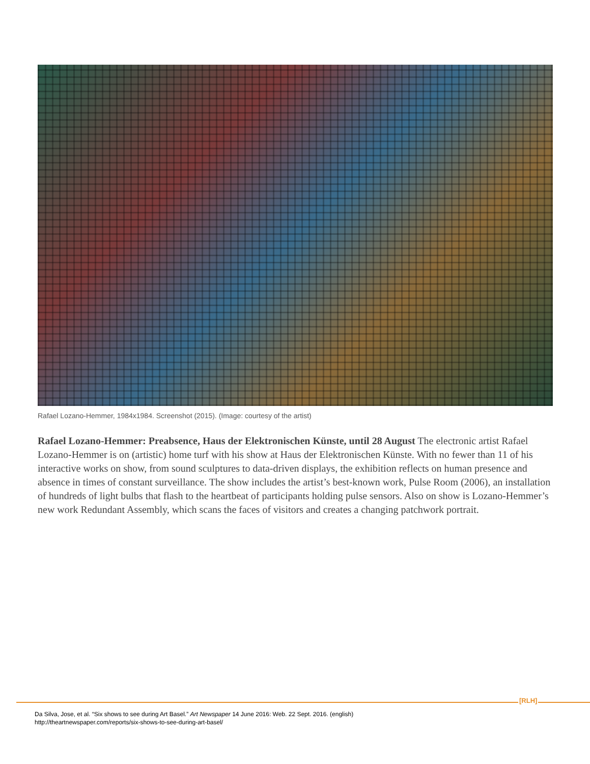Rafael Lozano-Hemmer, 1984x1984. Screenshot (2015). (Image: courtesy of the artist)
Rafael Lozano-Hemmer: Preabsence, Haus der Elektronischen Künste, until 28 August The electronic artist Rafael Lozano-Hemmer is on (artistic) home turf with his show at Haus der Elektronischen Künste. With no fewer than 11 of his interactive works on show, from sound sculptures to data-driven displays, the exhibition reflects on human presence and absence in times of constant surveillance. The show includes the artist’s best-known work, Pulse Room (2006), an installation of hundreds of light bulbs that flash to the heartbeat of participants holding pulse sensors. Also on show is Lozano-Hemmer’s new work Redundant Assembly, which scans the faces of visitors and creates a changing patchwork portrait.
[RLH]
Da Silva, Jose, et al. “Six shows to see during Art Basel.” Art Newspaper 14 June 2016: Web. 22 Sept. 2016. (english)
http://theartnewspaper.com/reports/six-shows-to-see-during-art-basel/